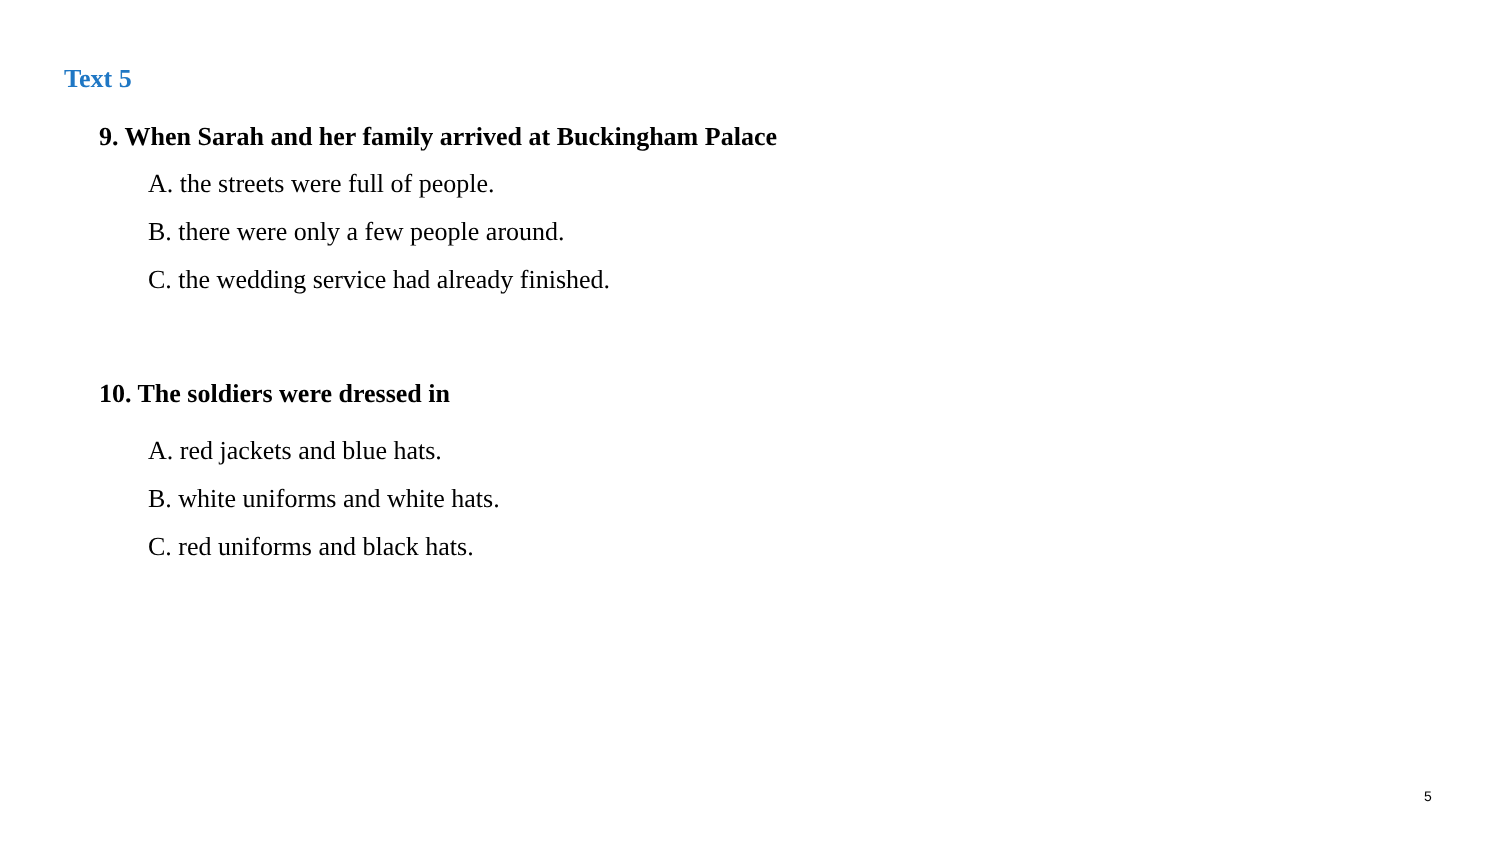Text 5
9. When Sarah and her family arrived at Buckingham Palace
A. the streets were full of people.
B. there were only a few people around.
C. the wedding service had already finished.
10. The soldiers were dressed in
A. red jackets and blue hats.
B. white uniforms and white hats.
C. red uniforms and black hats.
5